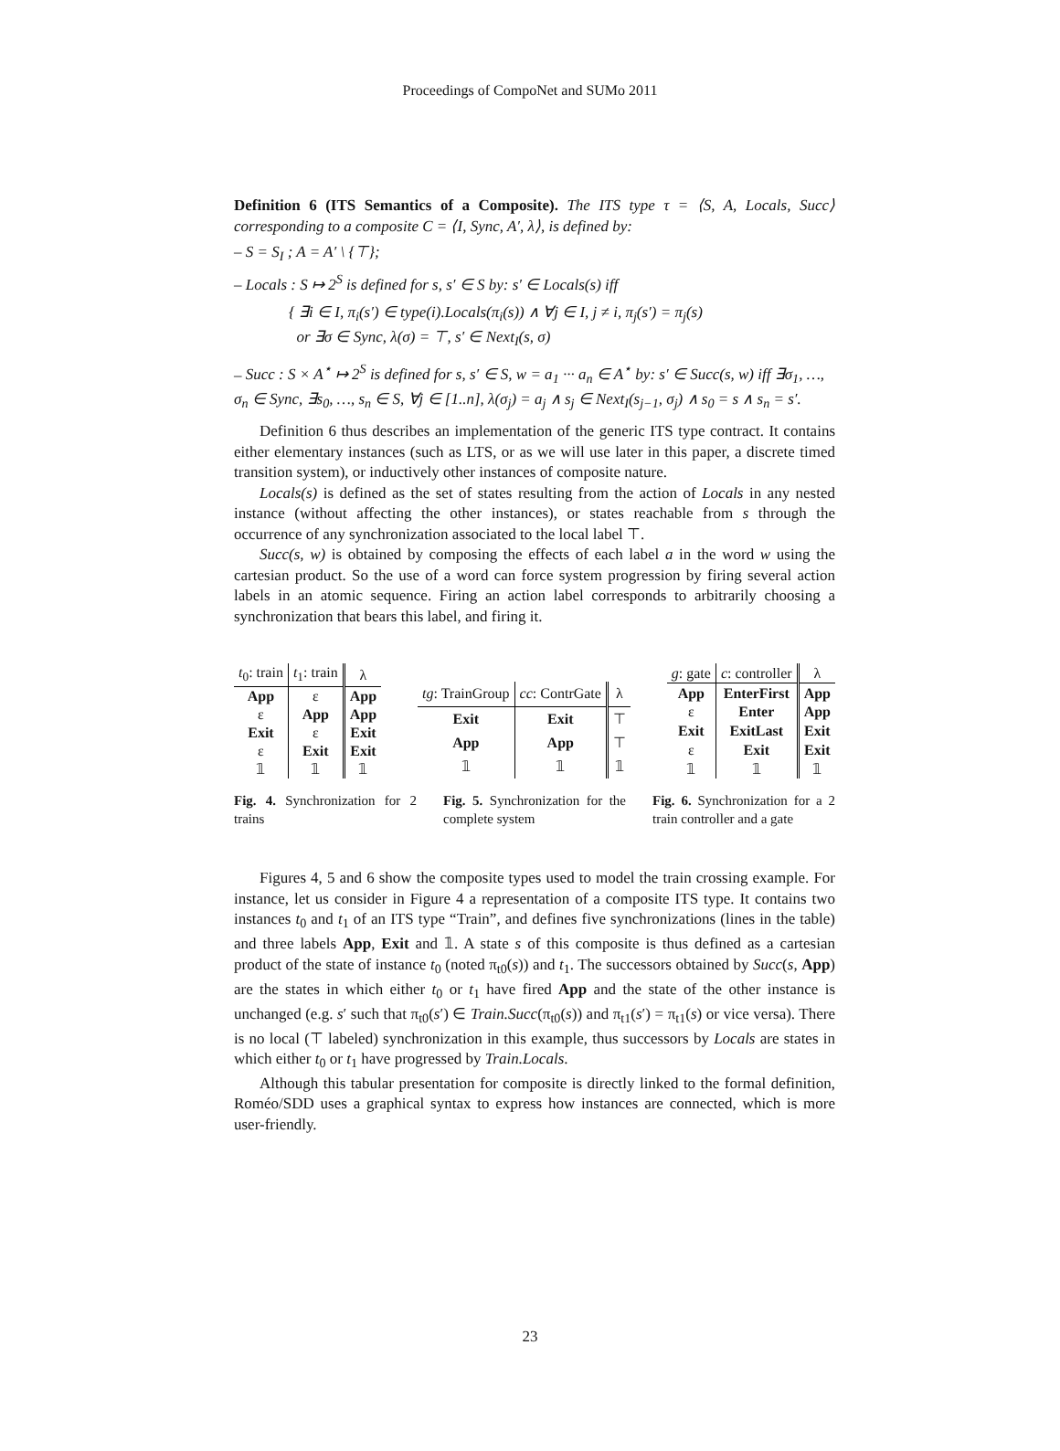Proceedings of CompoNet and SUMo 2011
Definition 6 (ITS Semantics of a Composite). The ITS type τ = ⟨S, A, Locals, Succ⟩ corresponding to a composite C = ⟨I, Sync, A′, λ⟩, is defined by:
– S = S<sub>I</sub> ; A = A′ \ {⊤};
– Locals : S ↦ 2<sup>S</sup> is defined for s, s′ ∈ S by: s′ ∈ Locals(s) iff
{ ∃i ∈ I, π<sub>i</sub>(s′) ∈ type(i).Locals(π<sub>i</sub>(s)) ∧ ∀j ∈ I, j ≠ i, π<sub>j</sub>(s′) = π<sub>j</sub>(s)
or ∃σ ∈ Sync, λ(σ) = ⊤, s′ ∈ Next<sub>I</sub>(s, σ)
– Succ : S × A<sup>⋆</sup> ↦ 2<sup>S</sup> is defined for s, s′ ∈ S, w = a<sub>1</sub> ··· a<sub>n</sub> ∈ A<sup>⋆</sup> by: s′ ∈ Succ(s, w) iff ∃σ<sub>1</sub>, …, σ<sub>n</sub> ∈ Sync, ∃s<sub>0</sub>, …, s<sub>n</sub> ∈ S, ∀j ∈ [1..n], λ(σ<sub>j</sub>) = a<sub>j</sub> ∧ s<sub>j</sub> ∈ Next<sub>I</sub>(s<sub>j−1</sub>, σ<sub>j</sub>) ∧ s<sub>0</sub> = s ∧ s<sub>n</sub> = s′.
Definition 6 thus describes an implementation of the generic ITS type contract. It contains either elementary instances (such as LTS, or as we will use later in this paper, a discrete timed transition system), or inductively other instances of composite nature.
Locals(s) is defined as the set of states resulting from the action of Locals in any nested instance (without affecting the other instances), or states reachable from s through the occurrence of any synchronization associated to the local label ⊤.
Succ(s, w) is obtained by composing the effects of each label a in the word w using the cartesian product. So the use of a word can force system progression by firing several action labels in an atomic sequence. Firing an action label corresponds to arbitrarily choosing a synchronization that bears this label, and firing it.
| t<sub>0</sub>: train | t<sub>1</sub>: train | λ |
| App | ε | App |
| ε | App | App |
| Exit | ε | Exit |
| ε | Exit | Exit |
| 𝟙 | 𝟙 | 𝟙 |
| tg : TrainGroup | cc : ContrGate | λ |
| Exit | Exit | ⊤ |
| App | App | ⊤ |
| 𝟙 | 𝟙 | 𝟙 |
| g : gate | c : controller | λ |
| App | EnterFirst | App |
| ε | Enter | App |
| Exit | ExitLast | Exit |
| ε | Exit | Exit |
| 𝟙 | 𝟙 | 𝟙 |
Fig. 4. Synchronization for 2 trains
Fig. 5. Synchronization for the complete system
Fig. 6. Synchronization for a 2 train controller and a gate
Figures 4, 5 and 6 show the composite types used to model the train crossing example. For instance, let us consider in Figure 4 a representation of a composite ITS type. It contains two instances t<sub>0</sub> and t<sub>1</sub> of an ITS type “Train”, and defines five synchronizations (lines in the table) and three labels App, Exit and 𝟙. A state s of this composite is thus defined as a cartesian product of the state of instance t<sub>0</sub> (noted π<sub>t0</sub>(s)) and t<sub>1</sub>. The successors obtained by Succ(s, App) are the states in which either t<sub>0</sub> or t<sub>1</sub> have fired App and the state of the other instance is unchanged (e.g. s′ such that π<sub>t0</sub>(s′) ∈ Train.Succ(π<sub>t0</sub>(s)) and π<sub>t1</sub>(s′) = π<sub>t1</sub>(s) or vice versa). There is no local (⊤ labeled) synchronization in this example, thus successors by Locals are states in which either t<sub>0</sub> or t<sub>1</sub> have progressed by Train.Locals.
Although this tabular presentation for composite is directly linked to the formal definition, Roméo/SDD uses a graphical syntax to express how instances are connected, which is more user-friendly.
23